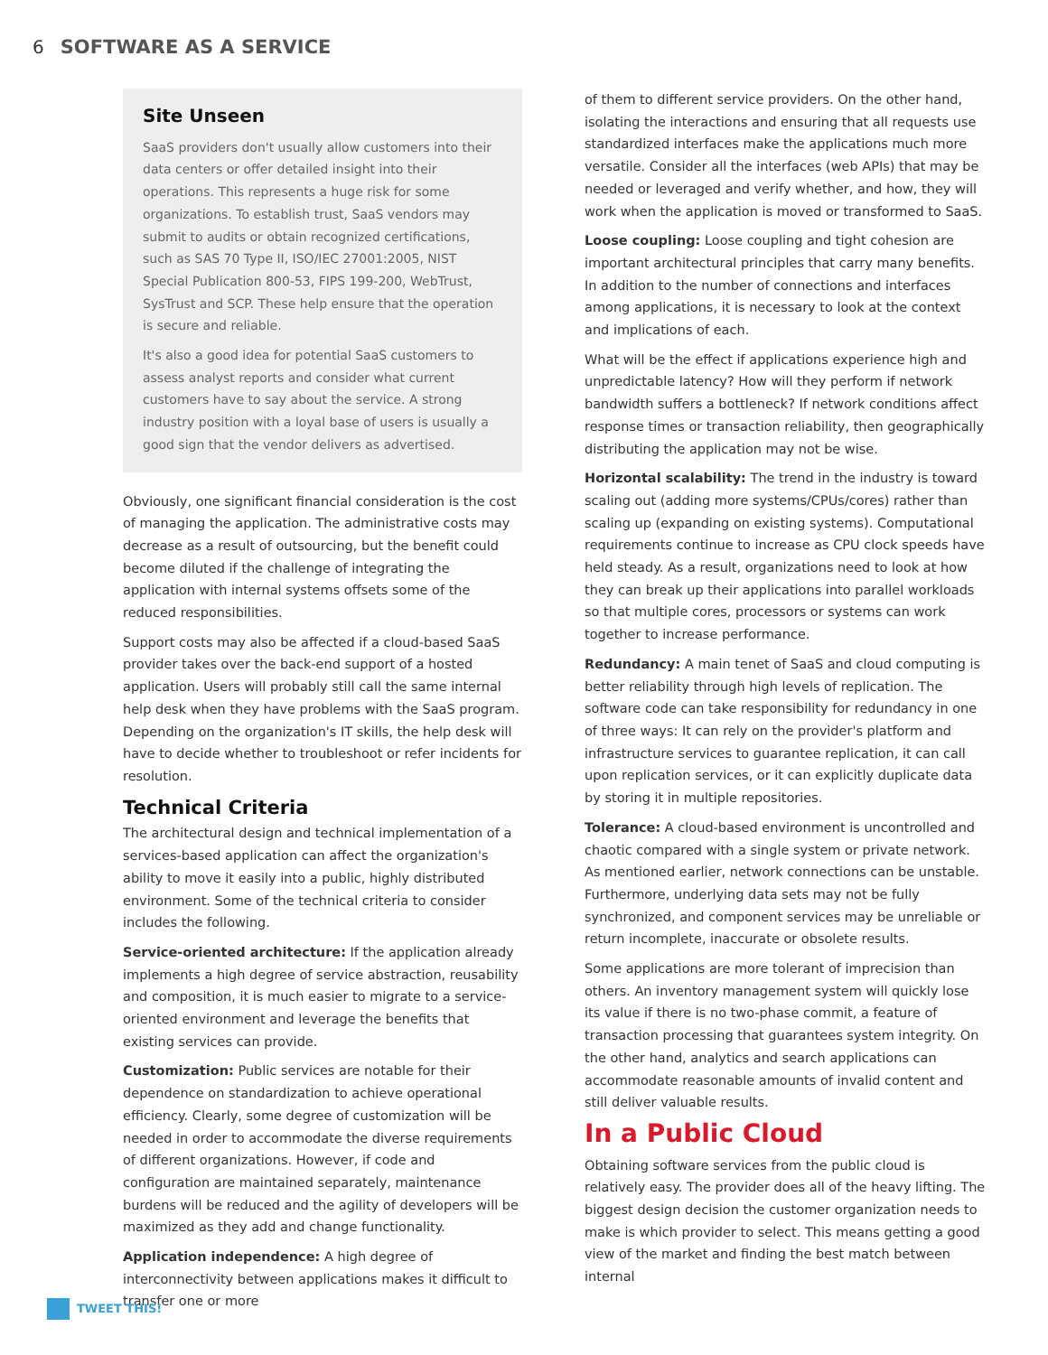6 SOFTWARE AS A SERVICE
Site Unseen
SaaS providers don't usually allow customers into their data centers or offer detailed insight into their operations. This represents a huge risk for some organizations. To establish trust, SaaS vendors may submit to audits or obtain recognized certifications, such as SAS 70 Type II, ISO/IEC 27001:2005, NIST Special Publication 800-53, FIPS 199-200, WebTrust, SysTrust and SCP. These help ensure that the operation is secure and reliable.
It's also a good idea for potential SaaS customers to assess analyst reports and consider what current customers have to say about the service. A strong industry position with a loyal base of users is usually a good sign that the vendor delivers as advertised.
Obviously, one significant financial consideration is the cost of managing the application. The administrative costs may decrease as a result of outsourcing, but the benefit could become diluted if the challenge of integrating the application with internal systems offsets some of the reduced responsibilities.
Support costs may also be affected if a cloud-based SaaS provider takes over the back-end support of a hosted application. Users will probably still call the same internal help desk when they have problems with the SaaS program. Depending on the organization's IT skills, the help desk will have to decide whether to troubleshoot or refer incidents for resolution.
Technical Criteria
The architectural design and technical implementation of a services-based application can affect the organization's ability to move it easily into a public, highly distributed environment. Some of the technical criteria to consider includes the following.
Service-oriented architecture: If the application already implements a high degree of service abstraction, reusability and composition, it is much easier to migrate to a service-oriented environment and leverage the benefits that existing services can provide.
Customization: Public services are notable for their dependence on standardization to achieve operational efficiency. Clearly, some degree of customization will be needed in order to accommodate the diverse requirements of different organizations. However, if code and configuration are maintained separately, maintenance burdens will be reduced and the agility of developers will be maximized as they add and change functionality.
Application independence: A high degree of interconnectivity between applications makes it difficult to transfer one or more
of them to different service providers. On the other hand, isolating the interactions and ensuring that all requests use standardized interfaces make the applications much more versatile. Consider all the interfaces (web APIs) that may be needed or leveraged and verify whether, and how, they will work when the application is moved or transformed to SaaS.
Loose coupling: Loose coupling and tight cohesion are important architectural principles that carry many benefits. In addition to the number of connections and interfaces among applications, it is necessary to look at the context and implications of each.
What will be the effect if applications experience high and unpredictable latency? How will they perform if network bandwidth suffers a bottleneck? If network conditions affect response times or transaction reliability, then geographically distributing the application may not be wise.
Horizontal scalability: The trend in the industry is toward scaling out (adding more systems/CPUs/cores) rather than scaling up (expanding on existing systems). Computational requirements continue to increase as CPU clock speeds have held steady. As a result, organizations need to look at how they can break up their applications into parallel workloads so that multiple cores, processors or systems can work together to increase performance.
Redundancy: A main tenet of SaaS and cloud computing is better reliability through high levels of replication. The software code can take responsibility for redundancy in one of three ways: It can rely on the provider's platform and infrastructure services to guarantee replication, it can call upon replication services, or it can explicitly duplicate data by storing it in multiple repositories.
Tolerance: A cloud-based environment is uncontrolled and chaotic compared with a single system or private network. As mentioned earlier, network connections can be unstable. Furthermore, underlying data sets may not be fully synchronized, and component services may be unreliable or return incomplete, inaccurate or obsolete results.
Some applications are more tolerant of imprecision than others. An inventory management system will quickly lose its value if there is no two-phase commit, a feature of transaction processing that guarantees system integrity. On the other hand, analytics and search applications can accommodate reasonable amounts of invalid content and still deliver valuable results.
In a Public Cloud
Obtaining software services from the public cloud is relatively easy. The provider does all of the heavy lifting. The biggest design decision the customer organization needs to make is which provider to select. This means getting a good view of the market and finding the best match between internal
TWEET THIS!